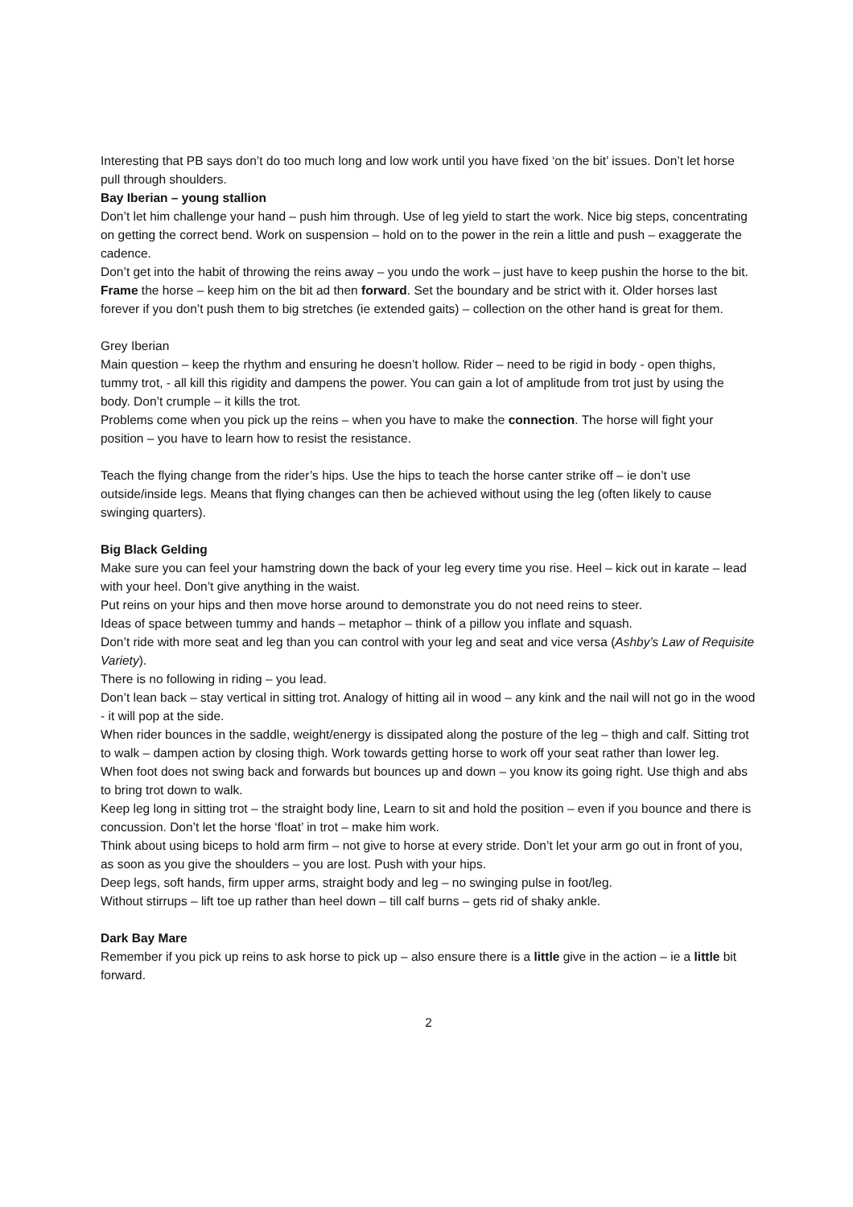Interesting that PB says don’t do too much long and low work until you have fixed ‘on the bit’ issues. Don’t let horse pull through shoulders.
Bay Iberian – young stallion
Don’t let him challenge your hand – push him through. Use of leg yield to start the work. Nice big steps, concentrating on getting the correct bend. Work on suspension – hold on to the power in the rein a little and push – exaggerate the cadence.
Don’t get into the habit of throwing the reins away – you undo the work – just have to keep pushin the horse to the bit. Frame the horse – keep him on the bit ad then forward. Set the boundary and be strict with it. Older horses last forever if you don’t push them to big stretches (ie extended gaits) – collection on the other hand is great for them.
Grey Iberian
Main question – keep the rhythm and ensuring he doesn’t hollow. Rider – need to be rigid in body - open thighs, tummy trot, - all kill this rigidity and dampens the power. You can gain a lot of amplitude from trot just by using the body. Don’t crumple – it kills the trot.
Problems come when you pick up the reins – when you have to make the connection. The horse will fight your position – you have to learn how to resist the resistance.
Teach the flying change from the rider’s hips. Use the hips to teach the horse canter strike off – ie don’t use outside/inside legs. Means that flying changes can then be achieved without using the leg (often likely to cause swinging quarters).
Big Black Gelding
Make sure you can feel your hamstring down the back of your leg every time you rise. Heel – kick out in karate – lead with your heel. Don’t give anything in the waist.
Put reins on your hips and then move horse around to demonstrate you do not need reins to steer.
Ideas of space between tummy and hands – metaphor – think of a pillow you inflate and squash.
Don’t ride with more seat and leg than you can control with your leg and seat and vice versa (Ashby’s Law of Requisite Variety).
There is no following in riding – you lead.
Don’t lean back – stay vertical in sitting trot. Analogy of hitting ail in wood – any kink and the nail will not go in the wood - it will pop at the side.
When rider bounces in the saddle, weight/energy is dissipated along the posture of the leg – thigh and calf. Sitting trot to walk – dampen action by closing thigh. Work towards getting horse to work off your seat rather than lower leg.
When foot does not swing back and forwards but bounces up and down – you know its going right. Use thigh and abs to bring trot down to walk.
Keep leg long in sitting trot – the straight body line, Learn to sit and hold the position – even if you bounce and there is concussion. Don’t let the horse ‘float’ in trot – make him work.
Think about using biceps to hold arm firm – not give to horse at every stride. Don’t let your arm go out in front of you, as soon as you give the shoulders – you are lost. Push with your hips.
Deep legs, soft hands, firm upper arms, straight body and leg – no swinging pulse in foot/leg.
Without stirrups – lift toe up rather than heel down – till calf burns – gets rid of shaky ankle.
Dark Bay Mare
Remember if you pick up reins to ask horse to pick up – also ensure there is a little give in the action – ie a little bit forward.
2